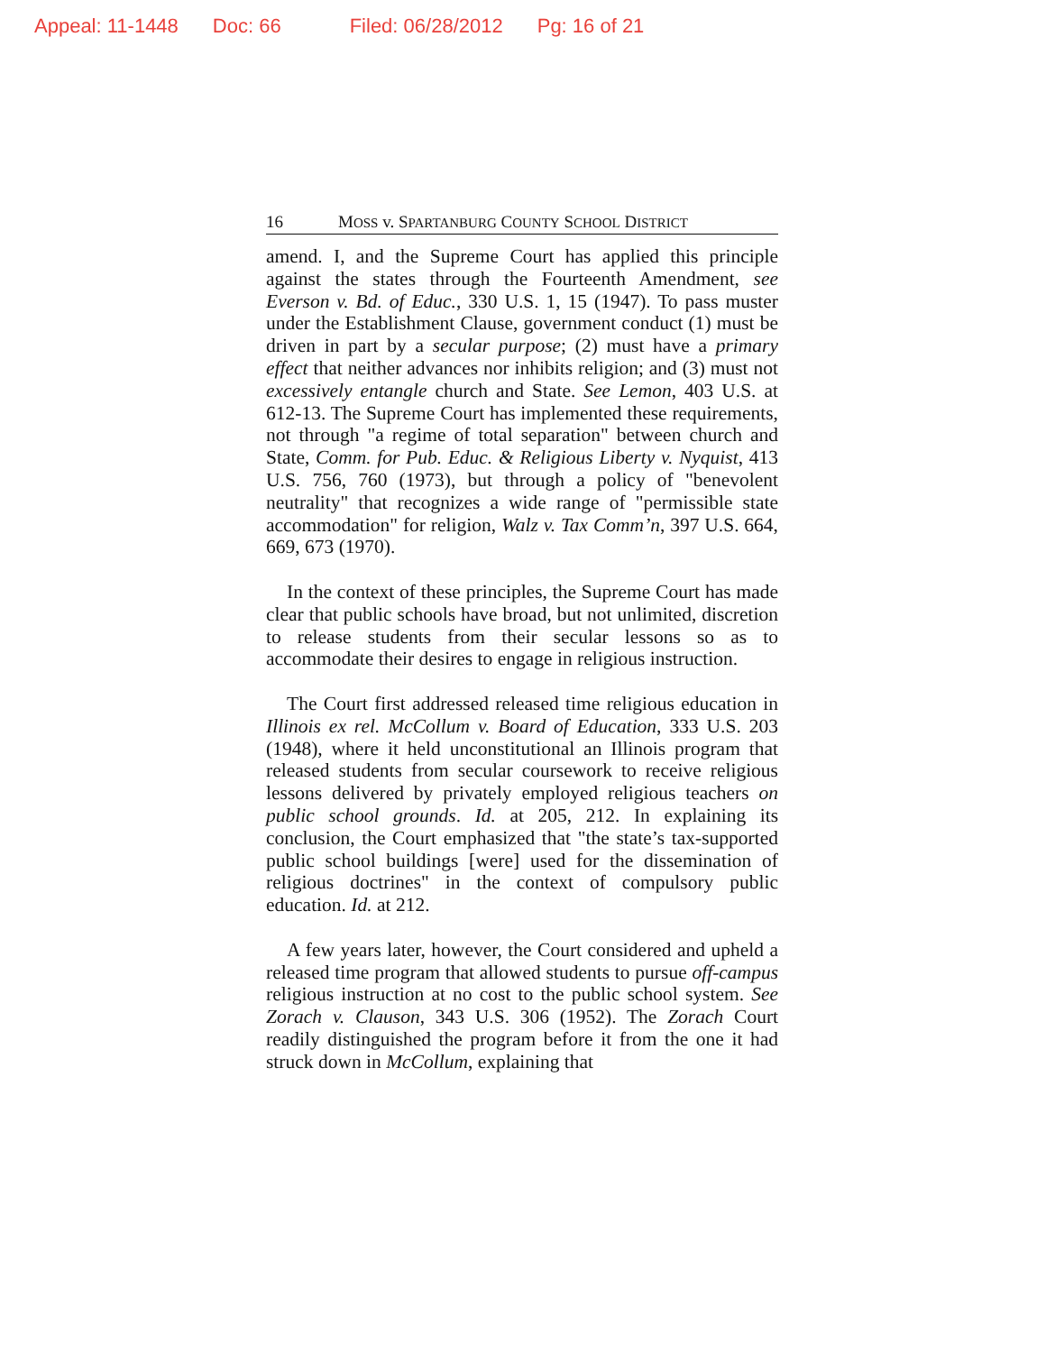Appeal: 11-1448 Doc: 66 Filed: 06/28/2012 Pg: 16 of 21
16 MOSS v. SPARTANBURG COUNTY SCHOOL DISTRICT
amend. I, and the Supreme Court has applied this principle against the states through the Fourteenth Amendment, see Everson v. Bd. of Educ., 330 U.S. 1, 15 (1947). To pass muster under the Establishment Clause, government conduct (1) must be driven in part by a secular purpose; (2) must have a primary effect that neither advances nor inhibits religion; and (3) must not excessively entangle church and State. See Lemon, 403 U.S. at 612-13. The Supreme Court has implemented these requirements, not through "a regime of total separation" between church and State, Comm. for Pub. Educ. & Religious Liberty v. Nyquist, 413 U.S. 756, 760 (1973), but through a policy of "benevolent neutrality" that recognizes a wide range of "permissible state accommodation" for religion, Walz v. Tax Comm’n, 397 U.S. 664, 669, 673 (1970).
In the context of these principles, the Supreme Court has made clear that public schools have broad, but not unlimited, discretion to release students from their secular lessons so as to accommodate their desires to engage in religious instruction.
The Court first addressed released time religious education in Illinois ex rel. McCollum v. Board of Education, 333 U.S. 203 (1948), where it held unconstitutional an Illinois program that released students from secular coursework to receive religious lessons delivered by privately employed religious teachers on public school grounds. Id. at 205, 212. In explaining its conclusion, the Court emphasized that "the state’s tax-supported public school buildings [were] used for the dissemination of religious doctrines" in the context of compulsory public education. Id. at 212.
A few years later, however, the Court considered and upheld a released time program that allowed students to pursue off-campus religious instruction at no cost to the public school system. See Zorach v. Clauson, 343 U.S. 306 (1952). The Zorach Court readily distinguished the program before it from the one it had struck down in McCollum, explaining that